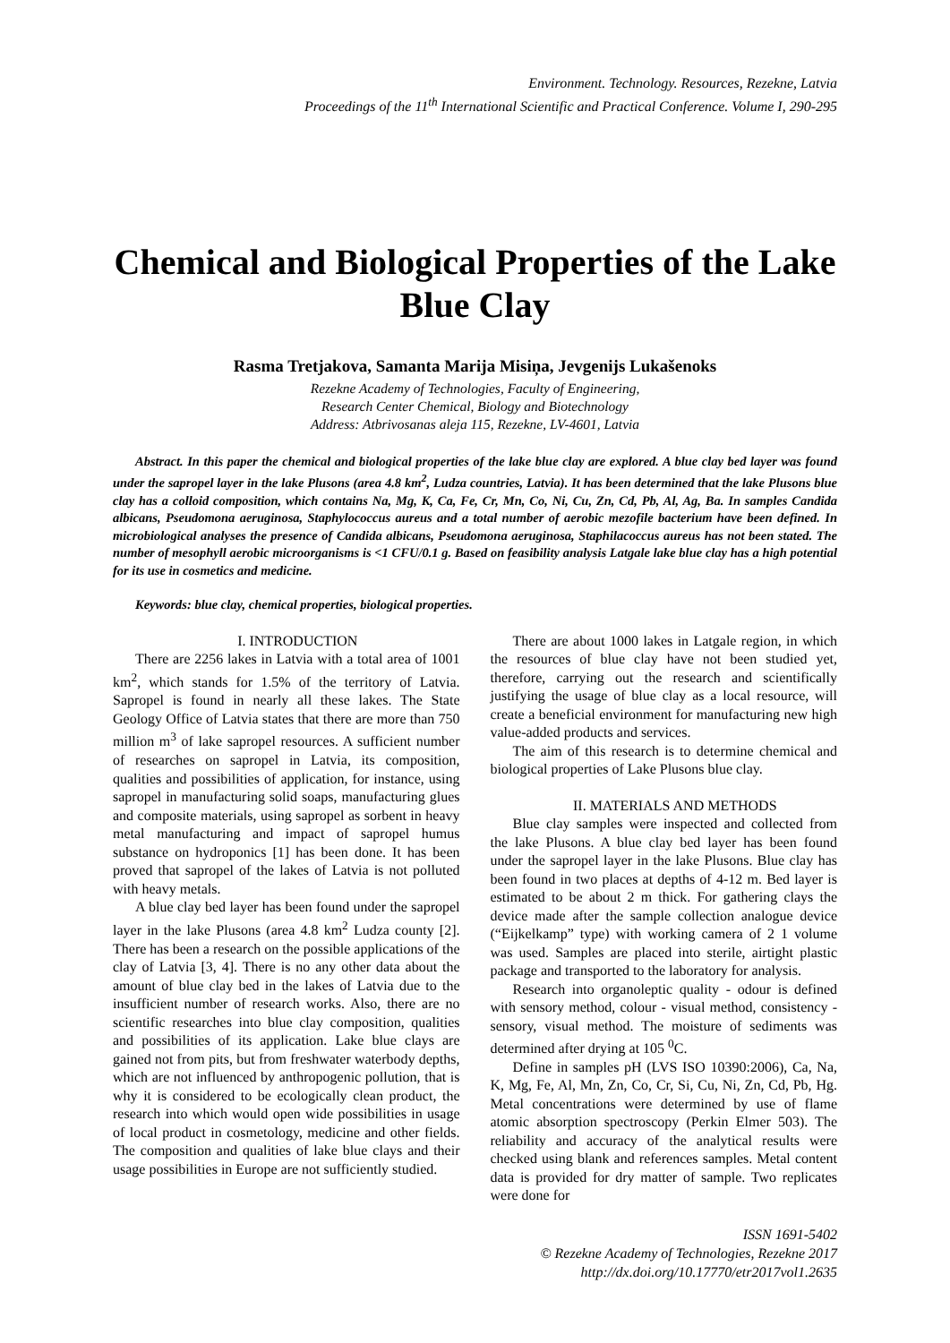Environment. Technology. Resources, Rezekne, Latvia
Proceedings of the 11<sup>th</sup> International Scientific and Practical Conference. Volume I, 290-295
Chemical and Biological Properties of the Lake Blue Clay
Rasma Tretjakova, Samanta Marija Misiņa, Jevgenijs Lukašenoks
Rezekne Academy of Technologies, Faculty of Engineering,
Research Center Chemical, Biology and Biotechnology
Address: Atbrivosanas aleja 115, Rezekne, LV-4601, Latvia
Abstract. In this paper the chemical and biological properties of the lake blue clay are explored. A blue clay bed layer was found under the sapropel layer in the lake Plusons (area 4.8 km<sup>2</sup>, Ludza countries, Latvia). It has been determined that the lake Plusons blue clay has a colloid composition, which contains Na, Mg, K, Ca, Fe, Cr, Mn, Co, Ni, Cu, Zn, Cd, Pb, Al, Ag, Ba. In samples Candida albicans, Pseudomona aeruginosa, Staphylococcus aureus and a total number of aerobic mezofile bacterium have been defined. In microbiological analyses the presence of Candida albicans, Pseudomona aeruginosa, Staphilacoccus aureus has not been stated. The number of mesophyll aerobic microorganisms is <1 CFU/0.1 g. Based on feasibility analysis Latgale lake blue clay has a high potential for its use in cosmetics and medicine.
Keywords: blue clay, chemical properties, biological properties.
I. INTRODUCTION
There are 2256 lakes in Latvia with a total area of 1001 km<sup>2</sup>, which stands for 1.5% of the territory of Latvia. Sapropel is found in nearly all these lakes. The State Geology Office of Latvia states that there are more than 750 million m<sup>3</sup> of lake sapropel resources. A sufficient number of researches on sapropel in Latvia, its composition, qualities and possibilities of application, for instance, using sapropel in manufacturing solid soaps, manufacturing glues and composite materials, using sapropel as sorbent in heavy metal manufacturing and impact of sapropel humus substance on hydroponics [1] has been done. It has been proved that sapropel of the lakes of Latvia is not polluted with heavy metals.
A blue clay bed layer has been found under the sapropel layer in the lake Plusons (area 4.8 km<sup>2</sup> Ludza county [2]. There has been a research on the possible applications of the clay of Latvia [3, 4]. There is no any other data about the amount of blue clay bed in the lakes of Latvia due to the insufficient number of research works. Also, there are no scientific researches into blue clay composition, qualities and possibilities of its application. Lake blue clays are gained not from pits, but from freshwater waterbody depths, which are not influenced by anthropogenic pollution, that is why it is considered to be ecologically clean product, the research into which would open wide possibilities in usage of local product in cosmetology, medicine and other fields. The composition and qualities of lake blue clays and their usage possibilities in Europe are not sufficiently studied.
There are about 1000 lakes in Latgale region, in which the resources of blue clay have not been studied yet, therefore, carrying out the research and scientifically justifying the usage of blue clay as a local resource, will create a beneficial environment for manufacturing new high value-added products and services.
The aim of this research is to determine chemical and biological properties of Lake Plusons blue clay.
II. MATERIALS AND METHODS
Blue clay samples were inspected and collected from the lake Plusons. A blue clay bed layer has been found under the sapropel layer in the lake Plusons. Blue clay has been found in two places at depths of 4-12 m. Bed layer is estimated to be about 2 m thick. For gathering clays the device made after the sample collection analogue device (“Eijkelkamp” type) with working camera of 2 1 volume was used. Samples are placed into sterile, airtight plastic package and transported to the laboratory for analysis.
Research into organoleptic quality - odour is defined with sensory method, colour - visual method, consistency - sensory, visual method. The moisture of sediments was determined after drying at 105 <sup>0</sup>C.
Define in samples pH (LVS ISO 10390:2006), Ca, Na, K, Mg, Fe, Al, Mn, Zn, Co, Cr, Si, Cu, Ni, Zn, Cd, Pb, Hg. Metal concentrations were determined by use of flame atomic absorption spectroscopy (Perkin Elmer 503). The reliability and accuracy of the analytical results were checked using blank and references samples. Metal content data is provided for dry matter of sample. Two replicates were done for
ISSN 1691-5402
© Rezekne Academy of Technologies, Rezekne 2017
http://dx.doi.org/10.17770/etr2017vol1.2635